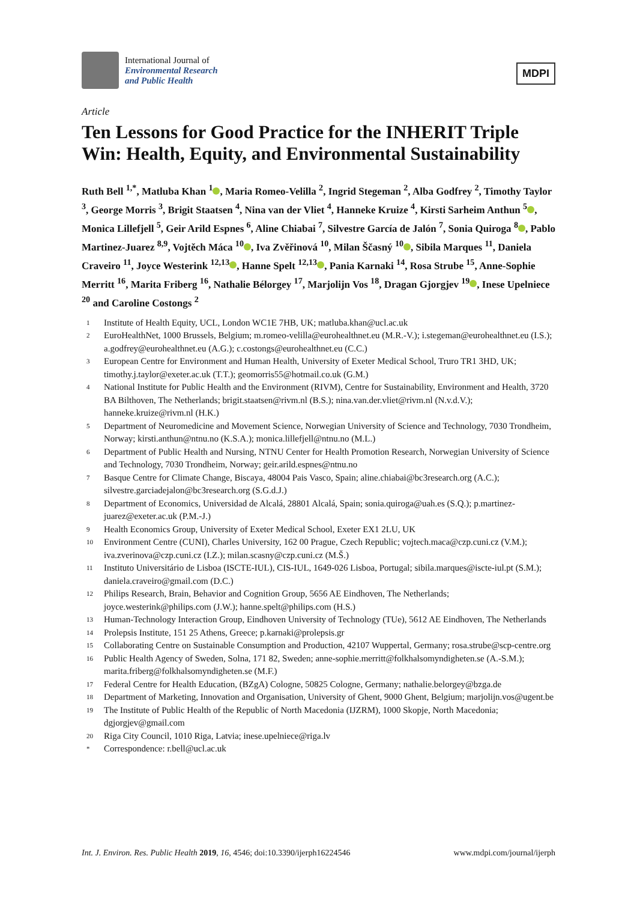International Journal of
Environmental Research
and Public Health
MDPI
Article
Ten Lessons for Good Practice for the INHERIT Triple Win: Health, Equity, and Environmental Sustainability
Ruth Bell <sup>1,*</sup>, Matluba Khan <sup>1</sup> , Maria Romeo-Velilla <sup>2</sup>, Ingrid Stegeman <sup>2</sup>, Alba Godfrey <sup>2</sup>, Timothy Taylor <sup>3</sup>, George Morris <sup>3</sup>, Brigit Staatsen <sup>4</sup>, Nina van der Vliet <sup>4</sup>, Hanneke Kruize <sup>4</sup>, Kirsti Sarheim Anthun <sup>5</sup> , Monica Lillefjell <sup>5</sup>, Geir Arild Espnes <sup>6</sup>, Aline Chiabai <sup>7</sup>, Silvestre García de Jalón <sup>7</sup>, Sonia Quiroga <sup>8</sup> , Pablo Martinez-Juarez <sup>8,9</sup>, Vojtěch Máca <sup>10</sup> , Iva Zvěřinová <sup>10</sup>, Milan Ščasný <sup>10</sup> , Sibila Marques <sup>11</sup>, Daniela Craveiro <sup>11</sup>, Joyce Westerink <sup>12,13</sup> , Hanne Spelt <sup>12,13</sup> , Pania Karnaki <sup>14</sup>, Rosa Strube <sup>15</sup>, Anne-Sophie Merritt <sup>16</sup>, Marita Friberg <sup>16</sup>, Nathalie Bélorgey <sup>17</sup>, Marjolijn Vos <sup>18</sup>, Dragan Gjorgjev <sup>19</sup> , Inese Upelniece <sup>20</sup> and Caroline Costongs <sup>2</sup>
1 Institute of Health Equity, UCL, London WC1E 7HB, UK; matluba.khan@ucl.ac.uk
2 EuroHealthNet, 1000 Brussels, Belgium; m.romeo-velilla@eurohealthnet.eu (M.R.-V.); i.stegeman@eurohealthnet.eu (I.S.); a.godfrey@eurohealthnet.eu (A.G.); c.costongs@eurohealthnet.eu (C.C.)
3 European Centre for Environment and Human Health, University of Exeter Medical School, Truro TR1 3HD, UK; timothy.j.taylor@exeter.ac.uk (T.T.); geomorris55@hotmail.co.uk (G.M.)
4 National Institute for Public Health and the Environment (RIVM), Centre for Sustainability, Environment and Health, 3720 BA Bilthoven, The Netherlands; brigit.staatsen@rivm.nl (B.S.); nina.van.der.vliet@rivm.nl (N.v.d.V.); hanneke.kruize@rivm.nl (H.K.)
5 Department of Neuromedicine and Movement Science, Norwegian University of Science and Technology, 7030 Trondheim, Norway; kirsti.anthun@ntnu.no (K.S.A.); monica.lillefjell@ntnu.no (M.L.)
6 Department of Public Health and Nursing, NTNU Center for Health Promotion Research, Norwegian University of Science and Technology, 7030 Trondheim, Norway; geir.arild.espnes@ntnu.no
7 Basque Centre for Climate Change, Biscaya, 48004 Pais Vasco, Spain; aline.chiabai@bc3research.org (A.C.); silvestre.garciadejalon@bc3research.org (S.G.d.J.)
8 Department of Economics, Universidad de Alcalá, 28801 Alcalá, Spain; sonia.quiroga@uah.es (S.Q.); p.martinez-juarez@exeter.ac.uk (P.M.-J.)
9 Health Economics Group, University of Exeter Medical School, Exeter EX1 2LU, UK
10 Environment Centre (CUNI), Charles University, 162 00 Prague, Czech Republic; vojtech.maca@czp.cuni.cz (V.M.); iva.zverinova@czp.cuni.cz (I.Z.); milan.scasny@czp.cuni.cz (M.Š.)
11 Instituto Universitário de Lisboa (ISCTE-IUL), CIS-IUL, 1649-026 Lisboa, Portugal; sibila.marques@iscte-iul.pt (S.M.); daniela.craveiro@gmail.com (D.C.)
12 Philips Research, Brain, Behavior and Cognition Group, 5656 AE Eindhoven, The Netherlands; joyce.westerink@philips.com (J.W.); hanne.spelt@philips.com (H.S.)
13 Human-Technology Interaction Group, Eindhoven University of Technology (TUe), 5612 AE Eindhoven, The Netherlands
14 Prolepsis Institute, 151 25 Athens, Greece; p.karnaki@prolepsis.gr
15 Collaborating Centre on Sustainable Consumption and Production, 42107 Wuppertal, Germany; rosa.strube@scp-centre.org
16 Public Health Agency of Sweden, Solna, 171 82, Sweden; anne-sophie.merritt@folkhalsomyndigheten.se (A.-S.M.); marita.friberg@folkhalsomyndigheten.se (M.F.)
17 Federal Centre for Health Education, (BZgA) Cologne, 50825 Cologne, Germany; nathalie.belorgey@bzga.de
18 Department of Marketing, Innovation and Organisation, University of Ghent, 9000 Ghent, Belgium; marjolijn.vos@ugent.be
19 The Institute of Public Health of the Republic of North Macedonia (IJZRM), 1000 Skopje, North Macedonia; dgjorgjev@gmail.com
20 Riga City Council, 1010 Riga, Latvia; inese.upelniece@riga.lv
* Correspondence: r.bell@ucl.ac.uk
Int. J. Environ. Res. Public Health 2019, 16, 4546; doi:10.3390/ijerph16224546 www.mdpi.com/journal/ijerph